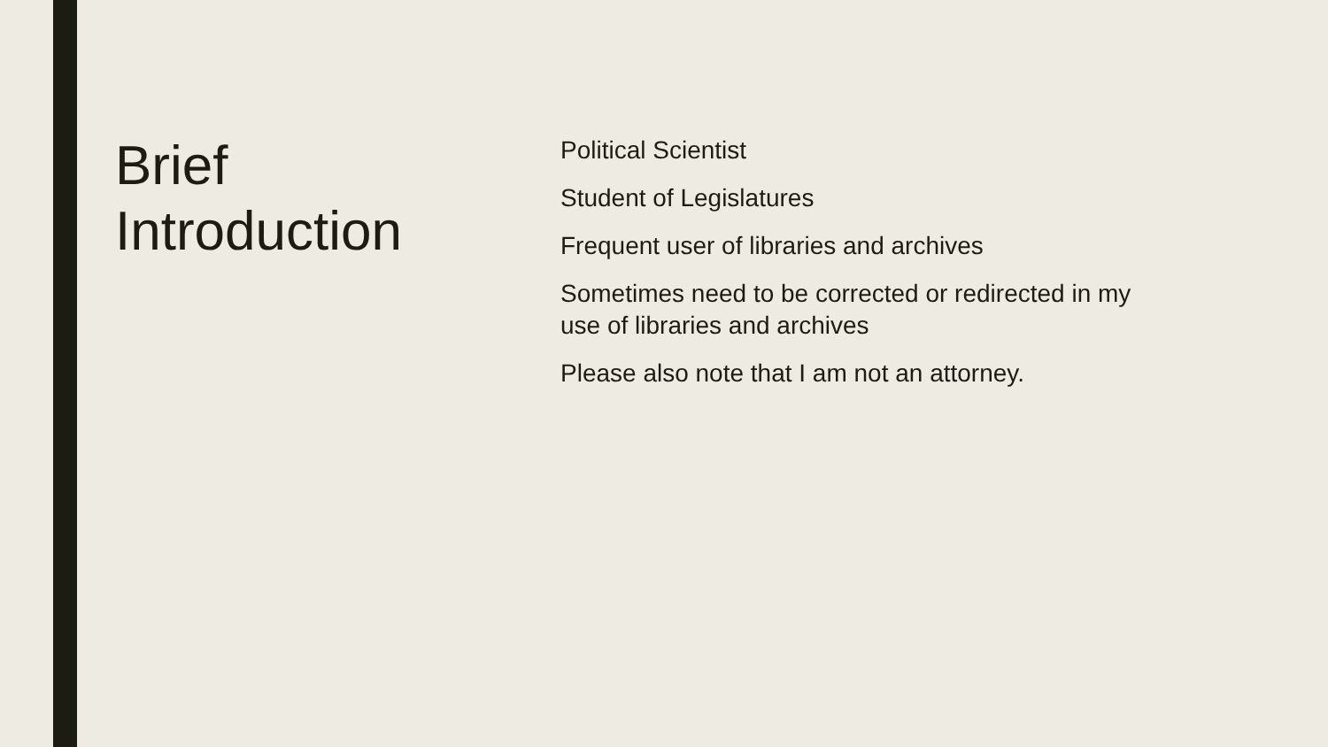Brief
Introduction
Political Scientist
Student of Legislatures
Frequent user of libraries and archives
Sometimes need to be corrected or redirected in my use of libraries and archives
Please also note that I am not an attorney.